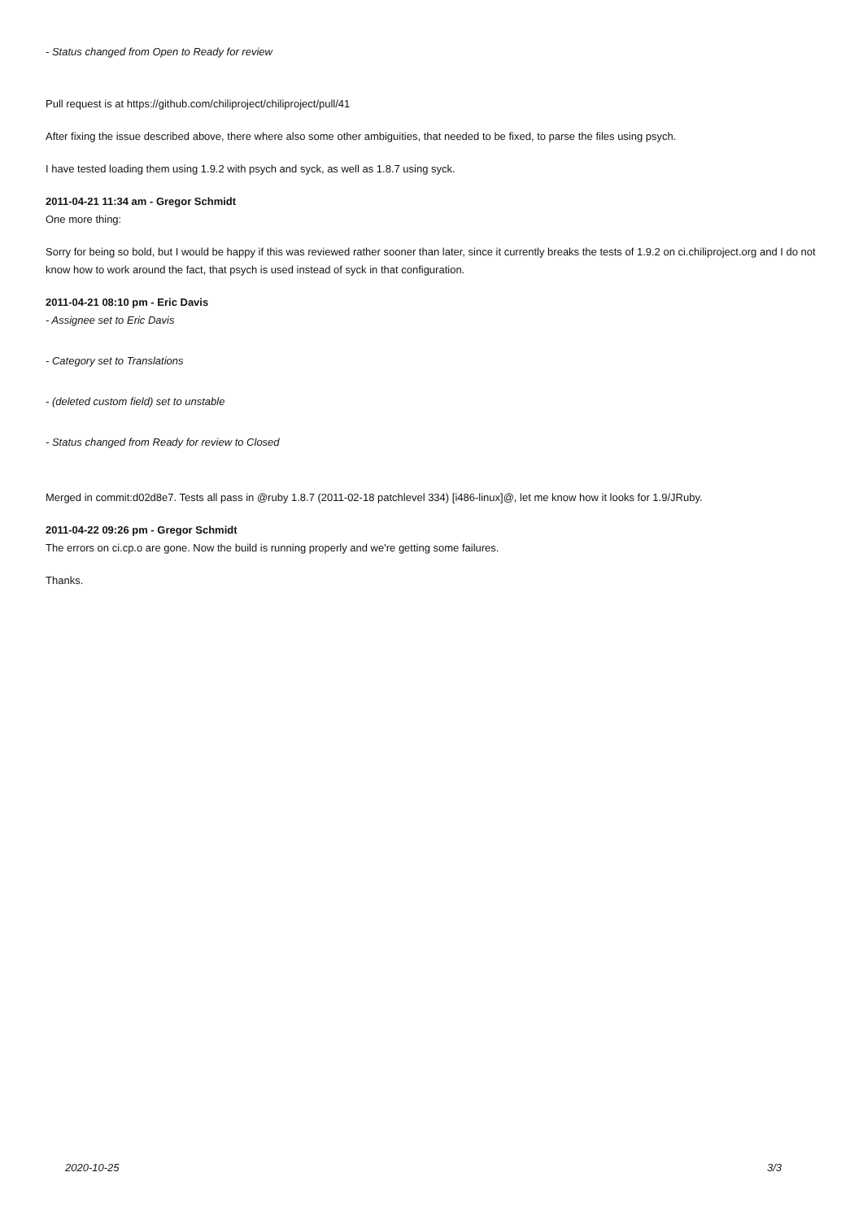- Status changed from Open to Ready for review
Pull request is at https://github.com/chiliproject/chiliproject/pull/41
After fixing the issue described above, there where also some other ambiguities, that needed to be fixed, to parse the files using psych.
I have tested loading them using 1.9.2 with psych and syck, as well as 1.8.7 using syck.
2011-04-21 11:34 am - Gregor Schmidt
One more thing:
Sorry for being so bold, but I would be happy if this was reviewed rather sooner than later, since it currently breaks the tests of 1.9.2 on ci.chiliproject.org and I do not know how to work around the fact, that psych is used instead of syck in that configuration.
2011-04-21 08:10 pm - Eric Davis
- Assignee set to Eric Davis
- Category set to Translations
- (deleted custom field) set to unstable
- Status changed from Ready for review to Closed
Merged in commit:d02d8e7. Tests all pass in @ruby 1.8.7 (2011-02-18 patchlevel 334) [i486-linux]@, let me know how it looks for 1.9/JRuby.
2011-04-22 09:26 pm - Gregor Schmidt
The errors on ci.cp.o are gone. Now the build is running properly and we're getting some failures.
Thanks.
2020-10-25 3/3